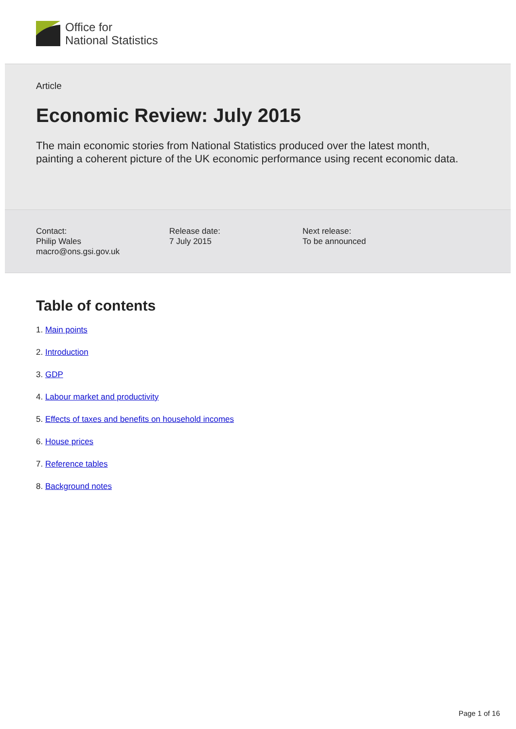Office for
National Statistics
Article
Economic Review: July 2015
The main economic stories from National Statistics produced over the latest month, painting a coherent picture of the UK economic performance using recent economic data.
Contact:
Philip Wales
macro@ons.gsi.gov.uk
Release date:
7 July 2015
Next release:
To be announced
Table of contents
1. Main points
2. Introduction
3. GDP
4. Labour market and productivity
5. Effects of taxes and benefits on household incomes
6. House prices
7. Reference tables
8. Background notes
Page 1 of 16